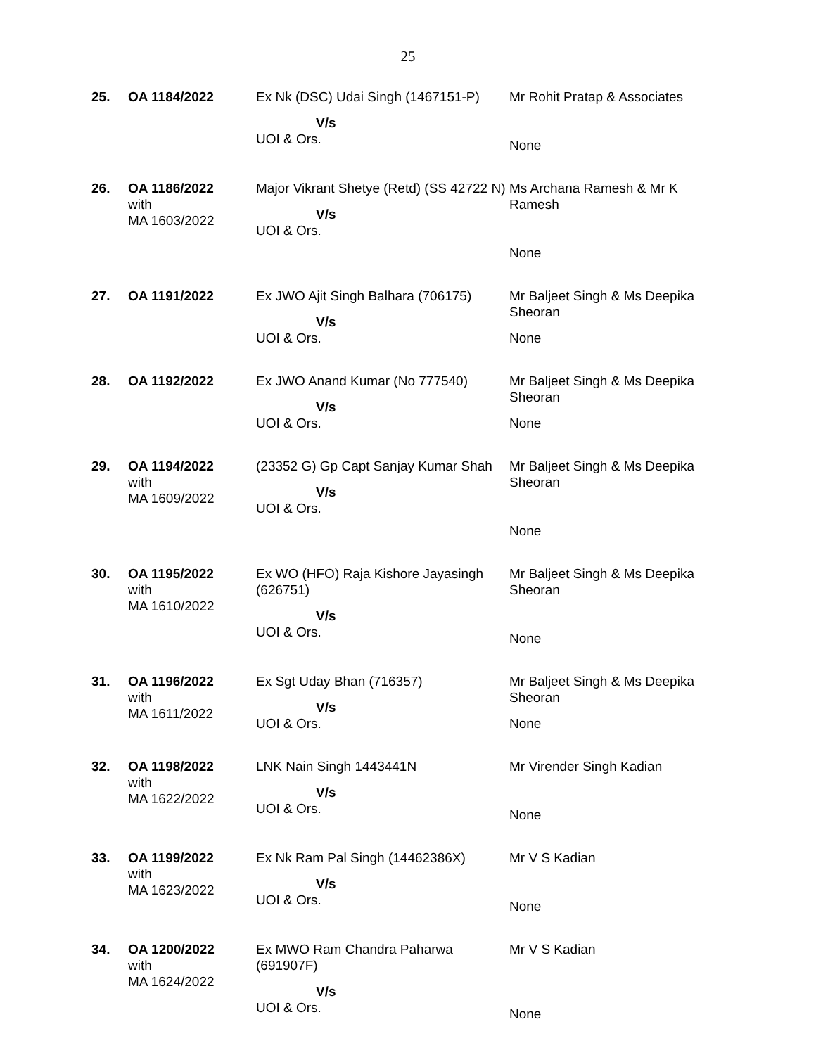25
| 25. | OA 1184/2022 | Ex Nk (DSC) Udai Singh (1467151-P) V/s UOI & Ors. | Mr Rohit Pratap & Associates None |
| 26. | OA 1186/2022 with MA 1603/2022 | Major Vikrant Shetye (Retd) (SS 42722 N) V/s UOI & Ors. | Ms Archana Ramesh & Mr K Ramesh None |
| 27. | OA 1191/2022 | Ex JWO Ajit Singh Balhara (706175) V/s UOI & Ors. | Mr Baljeet Singh & Ms Deepika Sheoran None |
| 28. | OA 1192/2022 | Ex JWO Anand Kumar (No 777540) V/s UOI & Ors. | Mr Baljeet Singh & Ms Deepika Sheoran None |
| 29. | OA 1194/2022 with MA 1609/2022 | (23352 G) Gp Capt Sanjay Kumar Shah V/s UOI & Ors. | Mr Baljeet Singh & Ms Deepika Sheoran None |
| 30. | OA 1195/2022 with MA 1610/2022 | Ex WO (HFO) Raja Kishore Jayasingh (626751) V/s UOI & Ors. | Mr Baljeet Singh & Ms Deepika Sheoran None |
| 31. | OA 1196/2022 with MA 1611/2022 | Ex Sgt Uday Bhan (716357) V/s UOI & Ors. | Mr Baljeet Singh & Ms Deepika Sheoran None |
| 32. | OA 1198/2022 with MA 1622/2022 | LNK Nain Singh 1443441N V/s UOI & Ors. | Mr Virender Singh Kadian None |
| 33. | OA 1199/2022 with MA 1623/2022 | Ex Nk Ram Pal Singh (14462386X) V/s UOI & Ors. | Mr V S Kadian None |
| 34. | OA 1200/2022 with MA 1624/2022 | Ex MWO Ram Chandra Paharwa (691907F) V/s UOI & Ors. | Mr V S Kadian None |